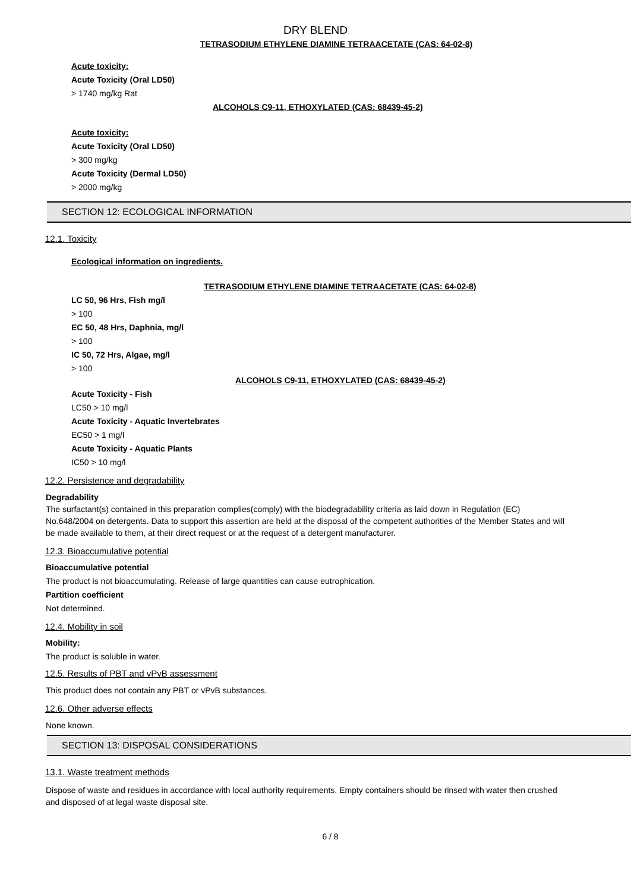DRY BLEND
TETRASODIUM ETHYLENE DIAMINE TETRAACETATE (CAS: 64-02-8)
Acute toxicity:
Acute Toxicity (Oral LD50)
> 1740 mg/kg Rat
ALCOHOLS C9-11, ETHOXYLATED (CAS: 68439-45-2)
Acute toxicity:
Acute Toxicity (Oral LD50)
> 300 mg/kg
Acute Toxicity (Dermal LD50)
> 2000 mg/kg
SECTION 12: ECOLOGICAL INFORMATION
12.1. Toxicity
Ecological information on ingredients.
TETRASODIUM ETHYLENE DIAMINE TETRAACETATE (CAS: 64-02-8)
LC 50, 96 Hrs, Fish mg/l
> 100
EC 50, 48 Hrs, Daphnia, mg/l
> 100
IC 50, 72 Hrs, Algae, mg/l
> 100
ALCOHOLS C9-11, ETHOXYLATED (CAS: 68439-45-2)
Acute Toxicity - Fish
LC50 > 10 mg/l
Acute Toxicity - Aquatic Invertebrates
EC50 > 1 mg/l
Acute Toxicity - Aquatic Plants
IC50 > 10 mg/l
12.2. Persistence and degradability
Degradability
The surfactant(s) contained in this preparation complies(comply) with the biodegradability criteria as laid down in Regulation (EC) No.648/2004 on detergents. Data to support this assertion are held at the disposal of the competent authorities of the Member States and will be made available to them, at their direct request or at the request of a detergent manufacturer.
12.3. Bioaccumulative potential
Bioaccumulative potential
The product is not bioaccumulating. Release of large quantities can cause eutrophication.
Partition coefficient
Not determined.
12.4. Mobility in soil
Mobility:
The product is soluble in water.
12.5. Results of PBT and vPvB assessment
This product does not contain any PBT or vPvB substances.
12.6. Other adverse effects
None known.
SECTION 13: DISPOSAL CONSIDERATIONS
13.1. Waste treatment methods
Dispose of waste and residues in accordance with local authority requirements. Empty containers should be rinsed with water then crushed and disposed of at legal waste disposal site.
6 / 8